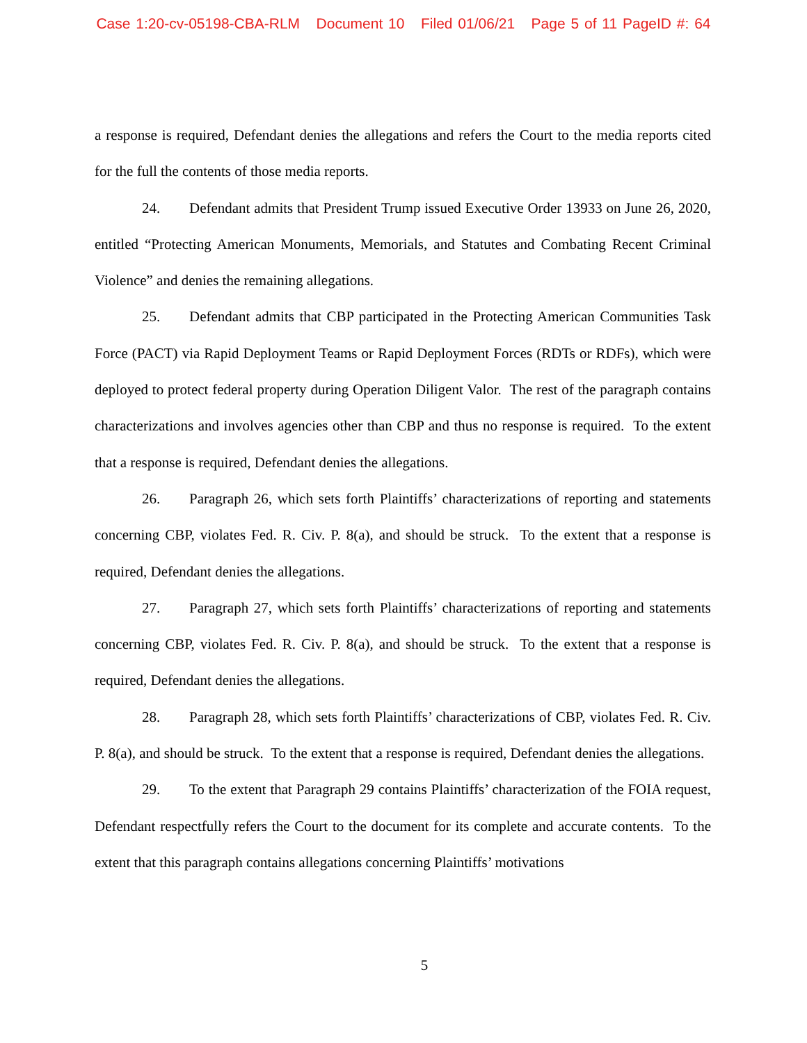Case 1:20-cv-05198-CBA-RLM Document 10 Filed 01/06/21 Page 5 of 11 PageID #: 64
a response is required, Defendant denies the allegations and refers the Court to the media reports cited for the full the contents of those media reports.
24. Defendant admits that President Trump issued Executive Order 13933 on June 26, 2020, entitled “Protecting American Monuments, Memorials, and Statutes and Combating Recent Criminal Violence” and denies the remaining allegations.
25. Defendant admits that CBP participated in the Protecting American Communities Task Force (PACT) via Rapid Deployment Teams or Rapid Deployment Forces (RDTs or RDFs), which were deployed to protect federal property during Operation Diligent Valor. The rest of the paragraph contains characterizations and involves agencies other than CBP and thus no response is required. To the extent that a response is required, Defendant denies the allegations.
26. Paragraph 26, which sets forth Plaintiffs’ characterizations of reporting and statements concerning CBP, violates Fed. R. Civ. P. 8(a), and should be struck. To the extent that a response is required, Defendant denies the allegations.
27. Paragraph 27, which sets forth Plaintiffs’ characterizations of reporting and statements concerning CBP, violates Fed. R. Civ. P. 8(a), and should be struck. To the extent that a response is required, Defendant denies the allegations.
28. Paragraph 28, which sets forth Plaintiffs’ characterizations of CBP, violates Fed. R. Civ. P. 8(a), and should be struck. To the extent that a response is required, Defendant denies the allegations.
29. To the extent that Paragraph 29 contains Plaintiffs’ characterization of the FOIA request, Defendant respectfully refers the Court to the document for its complete and accurate contents. To the extent that this paragraph contains allegations concerning Plaintiffs’ motivations
5